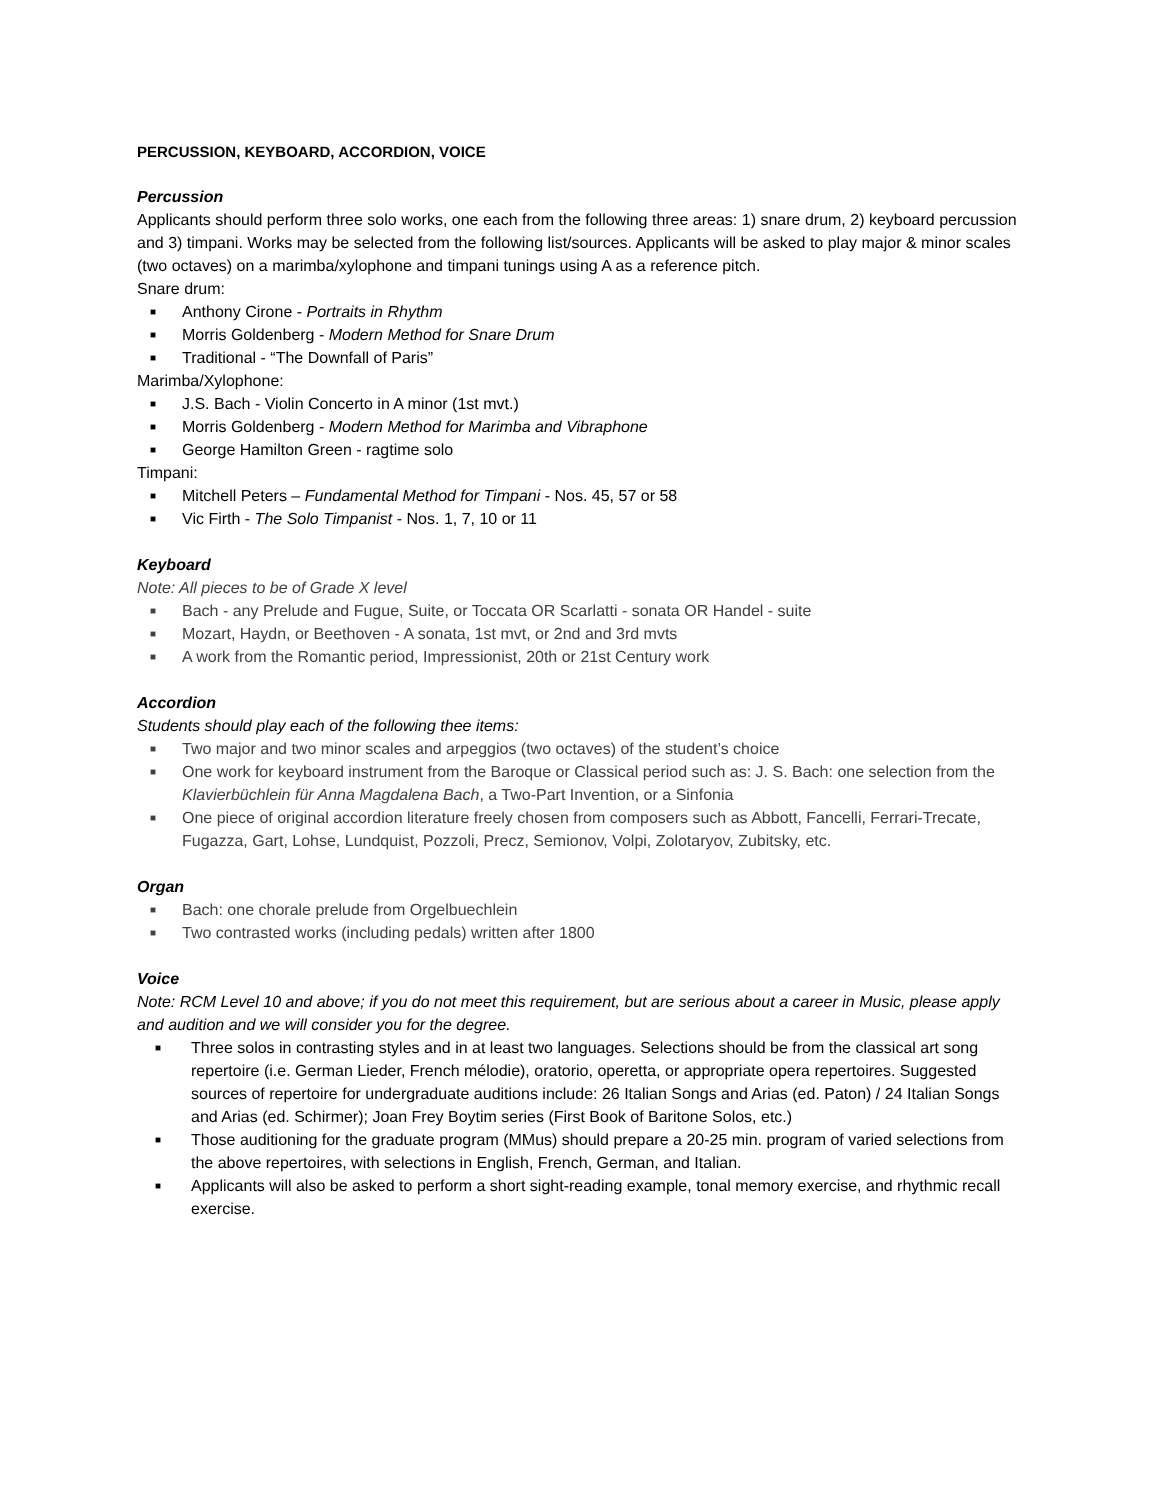PERCUSSION, KEYBOARD, ACCORDION, VOICE
Percussion
Applicants should perform three solo works, one each from the following three areas: 1) snare drum, 2) keyboard percussion and 3) timpani. Works may be selected from the following list/sources. Applicants will be asked to play major & minor scales (two octaves) on a marimba/xylophone and timpani tunings using A as a reference pitch.
Snare drum:
■ Anthony Cirone - Portraits in Rhythm
■ Morris Goldenberg - Modern Method for Snare Drum
■ Traditional - “The Downfall of Paris”
Marimba/Xylophone:
■ J.S. Bach - Violin Concerto in A minor (1st mvt.)
■ Morris Goldenberg - Modern Method for Marimba and Vibraphone
■ George Hamilton Green - ragtime solo
Timpani:
■ Mitchell Peters – Fundamental Method for Timpani - Nos. 45, 57 or 58
■ Vic Firth - The Solo Timpanist - Nos. 1, 7, 10 or 11
Keyboard
Note: All pieces to be of Grade X level
■ Bach - any Prelude and Fugue, Suite, or Toccata OR Scarlatti - sonata OR Handel - suite
■ Mozart, Haydn, or Beethoven - A sonata, 1st mvt, or 2nd and 3rd mvts
■ A work from the Romantic period, Impressionist, 20th or 21st Century work
Accordion
Students should play each of the following thee items:
■ Two major and two minor scales and arpeggios (two octaves) of the student’s choice
■ One work for keyboard instrument from the Baroque or Classical period such as: J. S. Bach: one selection from the Klavierbüchlein für Anna Magdalena Bach, a Two-Part Invention, or a Sinfonia
■ One piece of original accordion literature freely chosen from composers such as Abbott, Fancelli, Ferrari-Trecate, Fugazza, Gart, Lohse, Lundquist, Pozzoli, Precz, Semionov, Volpi, Zolotaryov, Zubitsky, etc.
Organ
■ Bach: one chorale prelude from Orgelbuechlein
■ Two contrasted works (including pedals) written after 1800
Voice
Note: RCM Level 10 and above; if you do not meet this requirement, but are serious about a career in Music, please apply and audition and we will consider you for the degree.
■ Three solos in contrasting styles and in at least two languages. Selections should be from the classical art song repertoire (i.e. German Lieder, French mélodie), oratorio, operetta, or appropriate opera repertoires. Suggested sources of repertoire for undergraduate auditions include: 26 Italian Songs and Arias (ed. Paton) / 24 Italian Songs and Arias (ed. Schirmer); Joan Frey Boytim series (First Book of Baritone Solos, etc.)
■ Those auditioning for the graduate program (MMus) should prepare a 20-25 min. program of varied selections from the above repertoires, with selections in English, French, German, and Italian.
■ Applicants will also be asked to perform a short sight-reading example, tonal memory exercise, and rhythmic recall exercise.